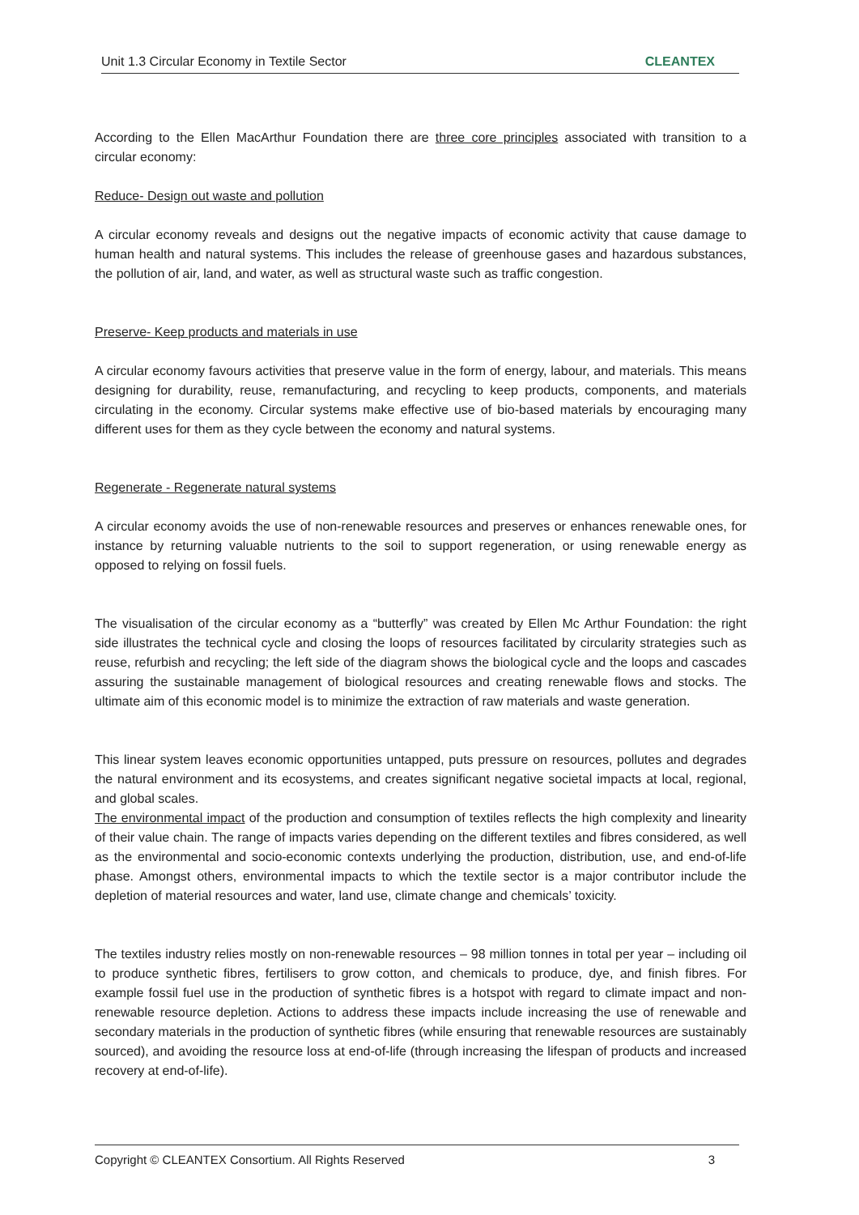Unit 1.3 Circular Economy in Textile Sector CLEANTEX
According to the Ellen MacArthur Foundation there are three core principles associated with transition to a circular economy:
Reduce- Design out waste and pollution
A circular economy reveals and designs out the negative impacts of economic activity that cause damage to human health and natural systems. This includes the release of greenhouse gases and hazardous substances, the pollution of air, land, and water, as well as structural waste such as traffic congestion.
Preserve- Keep products and materials in use
A circular economy favours activities that preserve value in the form of energy, labour, and materials. This means designing for durability, reuse, remanufacturing, and recycling to keep products, components, and materials circulating in the economy. Circular systems make effective use of bio-based materials by encouraging many different uses for them as they cycle between the economy and natural systems.
Regenerate - Regenerate natural systems
A circular economy avoids the use of non-renewable resources and preserves or enhances renewable ones, for instance by returning valuable nutrients to the soil to support regeneration, or using renewable energy as opposed to relying on fossil fuels.
The visualisation of the circular economy as a “butterfly” was created by Ellen Mc Arthur Foundation: the right side illustrates the technical cycle and closing the loops of resources facilitated by circularity strategies such as reuse, refurbish and recycling; the left side of the diagram shows the biological cycle and the loops and cascades assuring the sustainable management of biological resources and creating renewable flows and stocks. The ultimate aim of this economic model is to minimize the extraction of raw materials and waste generation.
This linear system leaves economic opportunities untapped, puts pressure on resources, pollutes and degrades the natural environment and its ecosystems, and creates significant negative societal impacts at local, regional, and global scales.
The environmental impact of the production and consumption of textiles reflects the high complexity and linearity of their value chain. The range of impacts varies depending on the different textiles and fibres considered, as well as the environmental and socio-economic contexts underlying the production, distribution, use, and end-of-life phase. Amongst others, environmental impacts to which the textile sector is a major contributor include the depletion of material resources and water, land use, climate change and chemicals’ toxicity.
The textiles industry relies mostly on non-renewable resources – 98 million tonnes in total per year – including oil to produce synthetic fibres, fertilisers to grow cotton, and chemicals to produce, dye, and finish fibres. For example fossil fuel use in the production of synthetic fibres is a hotspot with regard to climate impact and non-renewable resource depletion. Actions to address these impacts include increasing the use of renewable and secondary materials in the production of synthetic fibres (while ensuring that renewable resources are sustainably sourced), and avoiding the resource loss at end-of-life (through increasing the lifespan of products and increased recovery at end-of-life).
Copyright © CLEANTEX Consortium. All Rights Reserved 3